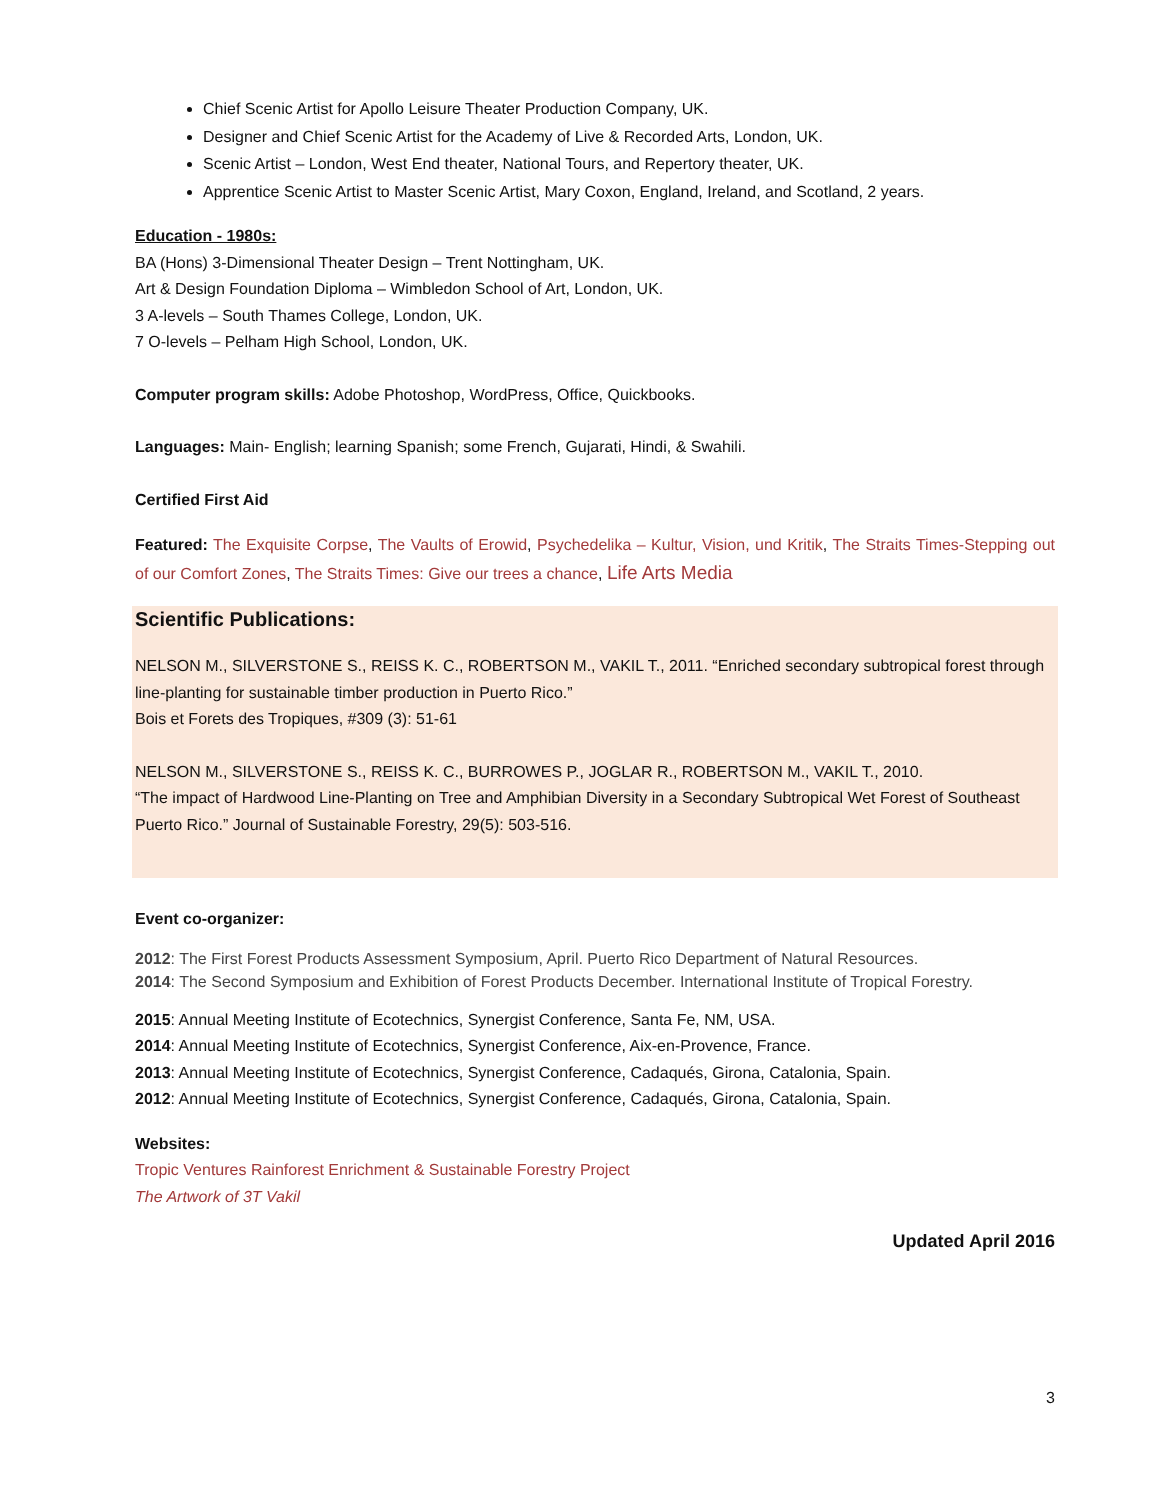Chief Scenic Artist for Apollo Leisure Theater Production Company, UK.
Designer and Chief Scenic Artist for the Academy of Live & Recorded Arts, London, UK.
Scenic Artist – London, West End theater, National Tours, and Repertory theater, UK.
Apprentice Scenic Artist to Master Scenic Artist, Mary Coxon, England, Ireland, and Scotland, 2 years.
Education - 1980s:
BA (Hons) 3-Dimensional Theater Design – Trent Nottingham, UK.
Art & Design Foundation Diploma – Wimbledon School of Art, London, UK.
3 A-levels – South Thames College, London, UK.
7 O-levels – Pelham High School, London, UK.
Computer program skills: Adobe Photoshop, WordPress, Office, Quickbooks.
Languages: Main- English; learning Spanish; some French, Gujarati, Hindi, & Swahili.
Certified First Aid
Featured: The Exquisite Corpse, The Vaults of Erowid, Psychedelika – Kultur, Vision, und Kritik, The Straits Times-Stepping out of our Comfort Zones, The Straits Times: Give our trees a chance, Life Arts Media
Scientific Publications:
NELSON M., SILVERSTONE S., REISS K. C., ROBERTSON M., VAKIL T., 2011. “Enriched secondary subtropical forest through line-planting for sustainable timber production in Puerto Rico.”
Bois et Forets des Tropiques, #309 (3): 51-61
NELSON M., SILVERSTONE S., REISS K. C., BURROWES P., JOGLAR R., ROBERTSON M., VAKIL T., 2010.
“The impact of Hardwood Line-Planting on Tree and Amphibian Diversity in a Secondary Subtropical Wet Forest of Southeast Puerto Rico.” Journal of Sustainable Forestry, 29(5): 503-516.
Event co-organizer:
2012: The First Forest Products Assessment Symposium, April. Puerto Rico Department of Natural Resources.
2014: The Second Symposium and Exhibition of Forest Products December. International Institute of Tropical Forestry.
2015: Annual Meeting Institute of Ecotechnics, Synergist Conference, Santa Fe, NM, USA.
2014: Annual Meeting Institute of Ecotechnics, Synergist Conference, Aix-en-Provence, France.
2013: Annual Meeting Institute of Ecotechnics, Synergist Conference, Cadaqués, Girona, Catalonia, Spain.
2012: Annual Meeting Institute of Ecotechnics, Synergist Conference, Cadaqués, Girona, Catalonia, Spain.
Websites:
Tropic Ventures Rainforest Enrichment & Sustainable Forestry Project
The Artwork of 3T Vakil
Updated April 2016
3